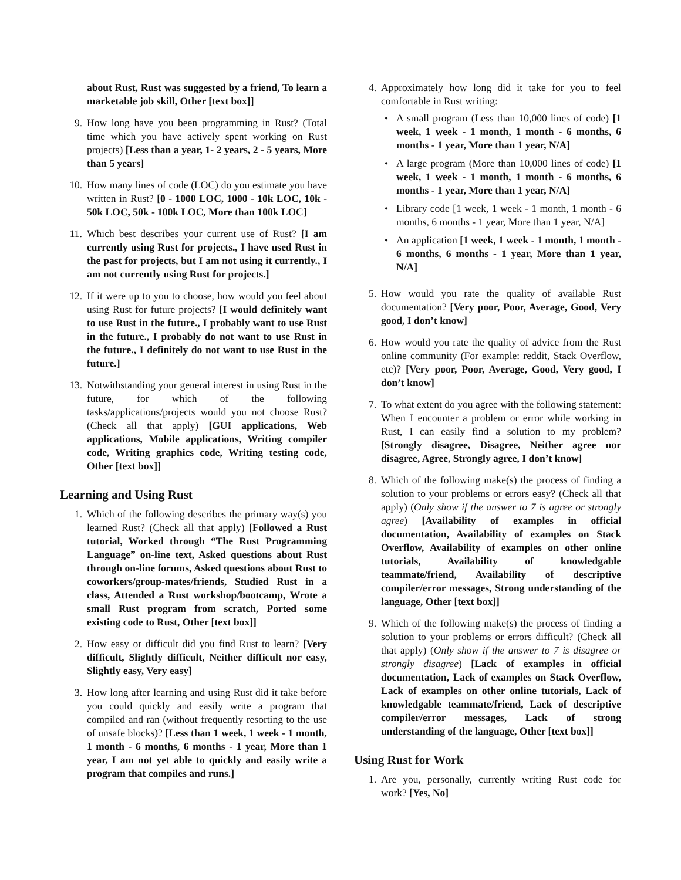about Rust, Rust was suggested by a friend, To learn a marketable job skill, Other [text box]]
9. How long have you been programming in Rust? (Total time which you have actively spent working on Rust projects) [Less than a year, 1- 2 years, 2 - 5 years, More than 5 years]
10. How many lines of code (LOC) do you estimate you have written in Rust? [0 - 1000 LOC, 1000 - 10k LOC, 10k - 50k LOC, 50k - 100k LOC, More than 100k LOC]
11. Which best describes your current use of Rust? [I am currently using Rust for projects., I have used Rust in the past for projects, but I am not using it currently., I am not currently using Rust for projects.]
12. If it were up to you to choose, how would you feel about using Rust for future projects? [I would definitely want to use Rust in the future., I probably want to use Rust in the future., I probably do not want to use Rust in the future., I definitely do not want to use Rust in the future.]
13. Notwithstanding your general interest in using Rust in the future, for which of the following tasks/applications/projects would you not choose Rust? (Check all that apply) [GUI applications, Web applications, Mobile applications, Writing compiler code, Writing graphics code, Writing testing code, Other [text box]]
Learning and Using Rust
1. Which of the following describes the primary way(s) you learned Rust? (Check all that apply) [Followed a Rust tutorial, Worked through “The Rust Programming Language” on-line text, Asked questions about Rust through on-line forums, Asked questions about Rust to coworkers/group-mates/friends, Studied Rust in a class, Attended a Rust workshop/bootcamp, Wrote a small Rust program from scratch, Ported some existing code to Rust, Other [text box]]
2. How easy or difficult did you find Rust to learn? [Very difficult, Slightly difficult, Neither difficult nor easy, Slightly easy, Very easy]
3. How long after learning and using Rust did it take before you could quickly and easily write a program that compiled and ran (without frequently resorting to the use of unsafe blocks)? [Less than 1 week, 1 week - 1 month, 1 month - 6 months, 6 months - 1 year, More than 1 year, I am not yet able to quickly and easily write a program that compiles and runs.]
4. Approximately how long did it take for you to feel comfortable in Rust writing:
• A small program (Less than 10,000 lines of code) [1 week, 1 week - 1 month, 1 month - 6 months, 6 months - 1 year, More than 1 year, N/A]
• A large program (More than 10,000 lines of code) [1 week, 1 week - 1 month, 1 month - 6 months, 6 months - 1 year, More than 1 year, N/A]
• Library code [1 week, 1 week - 1 month, 1 month - 6 months, 6 months - 1 year, More than 1 year, N/A]
• An application [1 week, 1 week - 1 month, 1 month - 6 months, 6 months - 1 year, More than 1 year, N/A]
5. How would you rate the quality of available Rust documentation? [Very poor, Poor, Average, Good, Very good, I don’t know]
6. How would you rate the quality of advice from the Rust online community (For example: reddit, Stack Overflow, etc)? [Very poor, Poor, Average, Good, Very good, I don’t know]
7. To what extent do you agree with the following statement: When I encounter a problem or error while working in Rust, I can easily find a solution to my problem? [Strongly disagree, Disagree, Neither agree nor disagree, Agree, Strongly agree, I don’t know]
8. Which of the following make(s) the process of finding a solution to your problems or errors easy? (Check all that apply) (Only show if the answer to 7 is agree or strongly agree) [Availability of examples in official documentation, Availability of examples on Stack Overflow, Availability of examples on other online tutorials, Availability of knowledgable teammate/friend, Availability of descriptive compiler/error messages, Strong understanding of the language, Other [text box]]
9. Which of the following make(s) the process of finding a solution to your problems or errors difficult? (Check all that apply) (Only show if the answer to 7 is disagree or strongly disagree) [Lack of examples in official documentation, Lack of examples on Stack Overflow, Lack of examples on other online tutorials, Lack of knowledgable teammate/friend, Lack of descriptive compiler/error messages, Lack of strong understanding of the language, Other [text box]]
Using Rust for Work
1. Are you, personally, currently writing Rust code for work? [Yes, No]